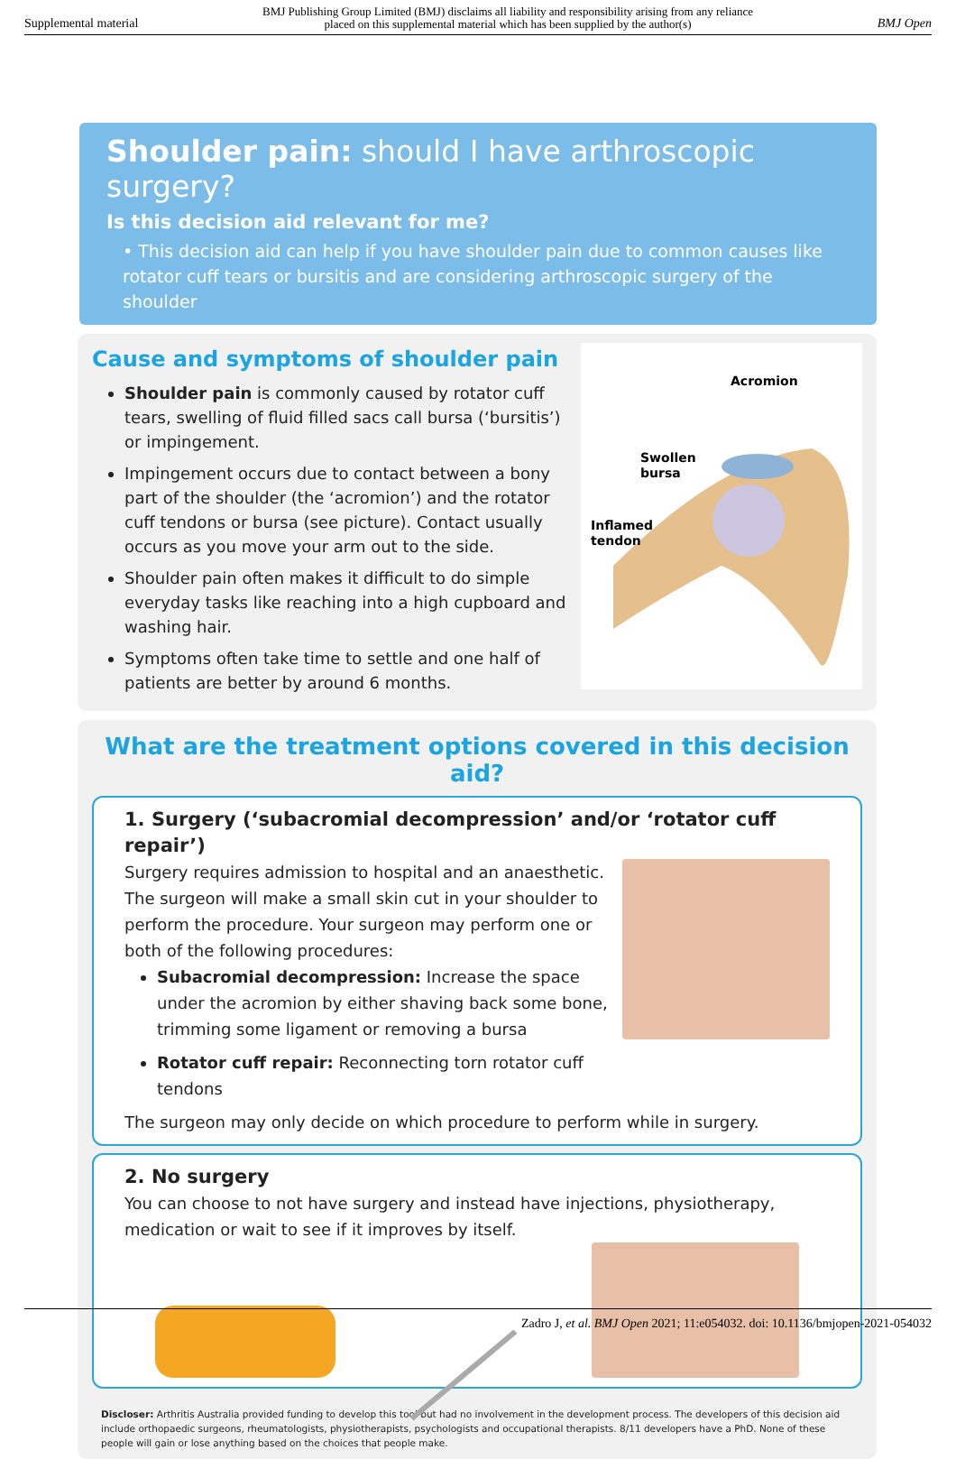Supplemental material BMJ Publishing Group Limited (BMJ) disclaims all liability and responsibility arising from any reliance
placed on this supplemental material which has been supplied by the author(s) BMJ Open
Shoulder pain: should I have arthroscopic surgery?
Is this decision aid relevant for me?
• This decision aid can help if you have shoulder pain due to common causes like rotator cuff tears or bursitis and are considering arthroscopic surgery of the shoulder
Cause and symptoms of shoulder pain
Shoulder pain is commonly caused by rotator cuff tears, swelling of fluid filled sacs call bursa (‘bursitis’) or impingement.
Impingement occurs due to contact between a bony part of the shoulder (the ‘acromion’) and the rotator cuff tendons or bursa (see picture). Contact usually occurs as you move your arm out to the side.
Shoulder pain often makes it difficult to do simple everyday tasks like reaching into a high cupboard and washing hair.
Symptoms often take time to settle and one half of patients are better by around 6 months.
Acromion
Swollen
bursa
Inflamed
tendon
What are the treatment options covered in this decision aid?
1. Surgery (‘subacromial decompression’ and/or ‘rotator cuff repair’)
Surgery requires admission to hospital and an anaesthetic. The surgeon will make a small skin cut in your shoulder to perform the procedure. Your surgeon may perform one or both of the following procedures:
Subacromial decompression: Increase the space under the acromion by either shaving back some bone, trimming some ligament or removing a bursa
Rotator cuff repair: Reconnecting torn rotator cuff tendons
The surgeon may only decide on which procedure to perform while in surgery.
2. No surgery
You can choose to not have surgery and instead have injections, physiotherapy, medication or wait to see if it improves by itself.
Discloser: Arthritis Australia provided funding to develop this tool but had no involvement in the development process. The developers of this decision aid include orthopaedic surgeons, rheumatologists, physiotherapists, psychologists and occupational therapists. 8/11 developers have a PhD. None of these people will gain or lose anything based on the choices that people make.
Zadro J, et al. BMJ Open 2021; 11:e054032. doi: 10.1136/bmjopen-2021-054032